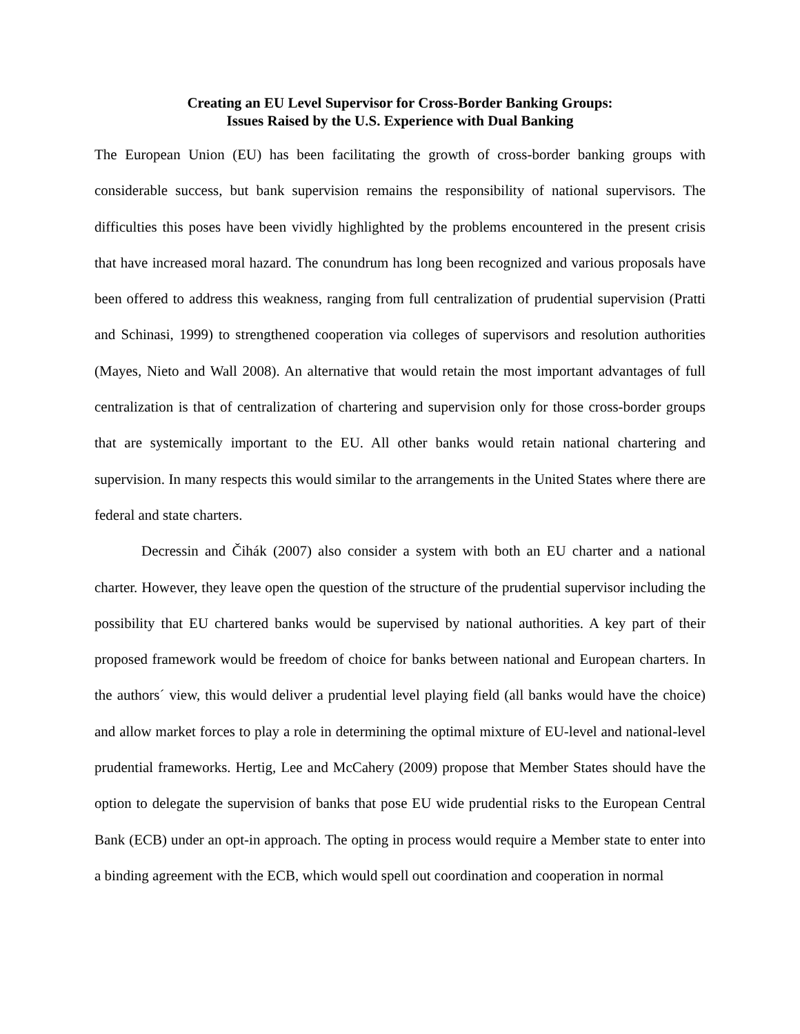Creating an EU Level Supervisor for Cross-Border Banking Groups:
Issues Raised by the U.S. Experience with Dual Banking
The European Union (EU) has been facilitating the growth of cross-border banking groups with considerable success, but bank supervision remains the responsibility of national supervisors. The difficulties this poses have been vividly highlighted by the problems encountered in the present crisis that have increased moral hazard. The conundrum has long been recognized and various proposals have been offered to address this weakness, ranging from full centralization of prudential supervision (Pratti and Schinasi, 1999) to strengthened cooperation via colleges of supervisors and resolution authorities (Mayes, Nieto and Wall 2008). An alternative that would retain the most important advantages of full centralization is that of centralization of chartering and supervision only for those cross-border groups that are systemically important to the EU. All other banks would retain national chartering and supervision. In many respects this would similar to the arrangements in the United States where there are federal and state charters.
Decressin and Čihák (2007) also consider a system with both an EU charter and a national charter. However, they leave open the question of the structure of the prudential supervisor including the possibility that EU chartered banks would be supervised by national authorities. A key part of their proposed framework would be freedom of choice for banks between national and European charters. In the authors´ view, this would deliver a prudential level playing field (all banks would have the choice) and allow market forces to play a role in determining the optimal mixture of EU-level and national-level prudential frameworks. Hertig, Lee and McCahery (2009) propose that Member States should have the option to delegate the supervision of banks that pose EU wide prudential risks to the European Central Bank (ECB) under an opt-in approach. The opting in process would require a Member state to enter into a binding agreement with the ECB, which would spell out coordination and cooperation in normal